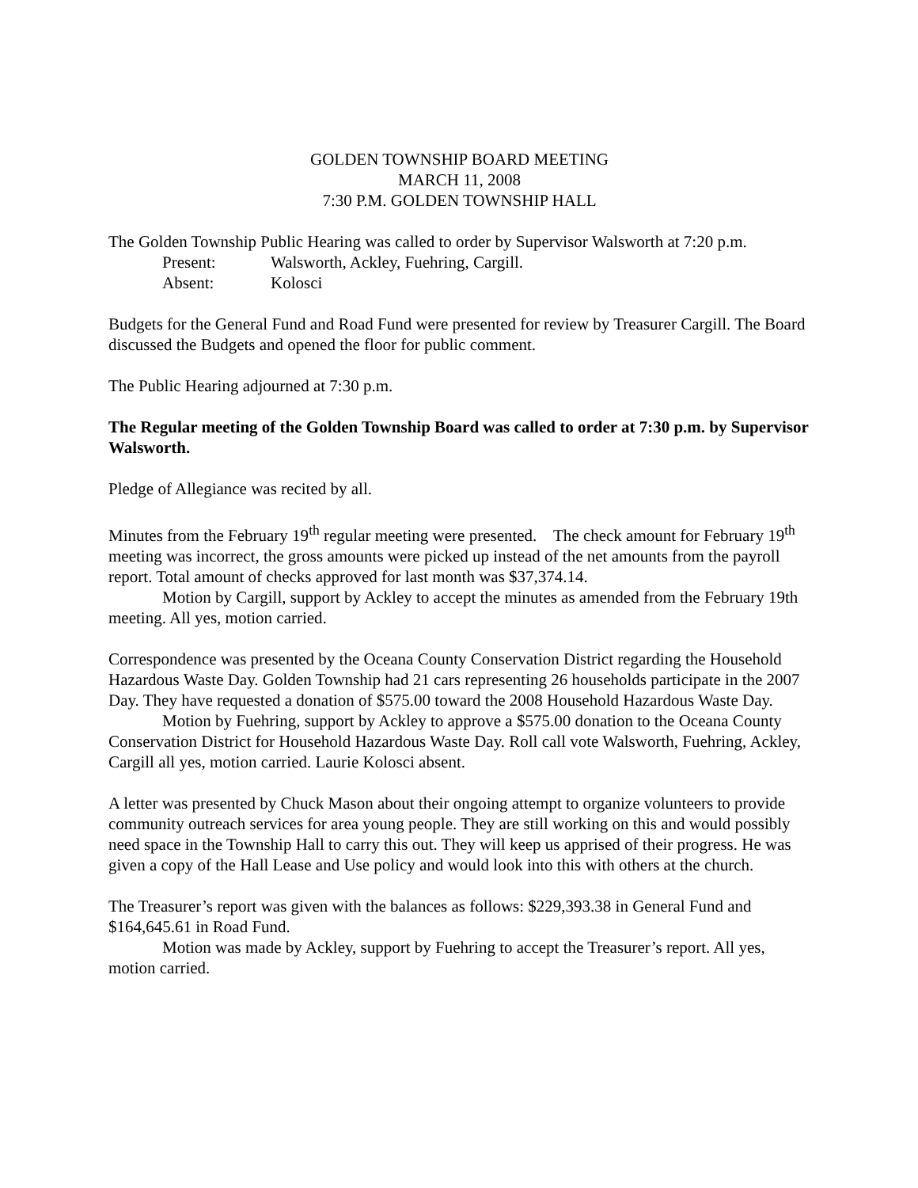GOLDEN TOWNSHIP BOARD MEETING
MARCH 11, 2008
7:30 P.M. GOLDEN TOWNSHIP HALL
The Golden Township Public Hearing was called to order by Supervisor Walsworth at 7:20 p.m.
Present: Walsworth, Ackley, Fuehring, Cargill.
Absent: Kolosci
Budgets for the General Fund and Road Fund were presented for review by Treasurer Cargill. The Board discussed the Budgets and opened the floor for public comment.
The Public Hearing adjourned at 7:30 p.m.
The Regular meeting of the Golden Township Board was called to order at 7:30 p.m. by Supervisor Walsworth.
Pledge of Allegiance was recited by all.
Minutes from the February 19<sup>th</sup> regular meeting were presented. The check amount for February 19<sup>th</sup> meeting was incorrect, the gross amounts were picked up instead of the net amounts from the payroll report. Total amount of checks approved for last month was $37,374.14.
Motion by Cargill, support by Ackley to accept the minutes as amended from the February 19th meeting. All yes, motion carried.
Correspondence was presented by the Oceana County Conservation District regarding the Household Hazardous Waste Day. Golden Township had 21 cars representing 26 households participate in the 2007 Day. They have requested a donation of $575.00 toward the 2008 Household Hazardous Waste Day.
Motion by Fuehring, support by Ackley to approve a $575.00 donation to the Oceana County Conservation District for Household Hazardous Waste Day. Roll call vote Walsworth, Fuehring, Ackley, Cargill all yes, motion carried. Laurie Kolosci absent.
A letter was presented by Chuck Mason about their ongoing attempt to organize volunteers to provide community outreach services for area young people. They are still working on this and would possibly need space in the Township Hall to carry this out. They will keep us apprised of their progress. He was given a copy of the Hall Lease and Use policy and would look into this with others at the church.
The Treasurer’s report was given with the balances as follows: $229,393.38 in General Fund and $164,645.61 in Road Fund.
Motion was made by Ackley, support by Fuehring to accept the Treasurer’s report. All yes, motion carried.